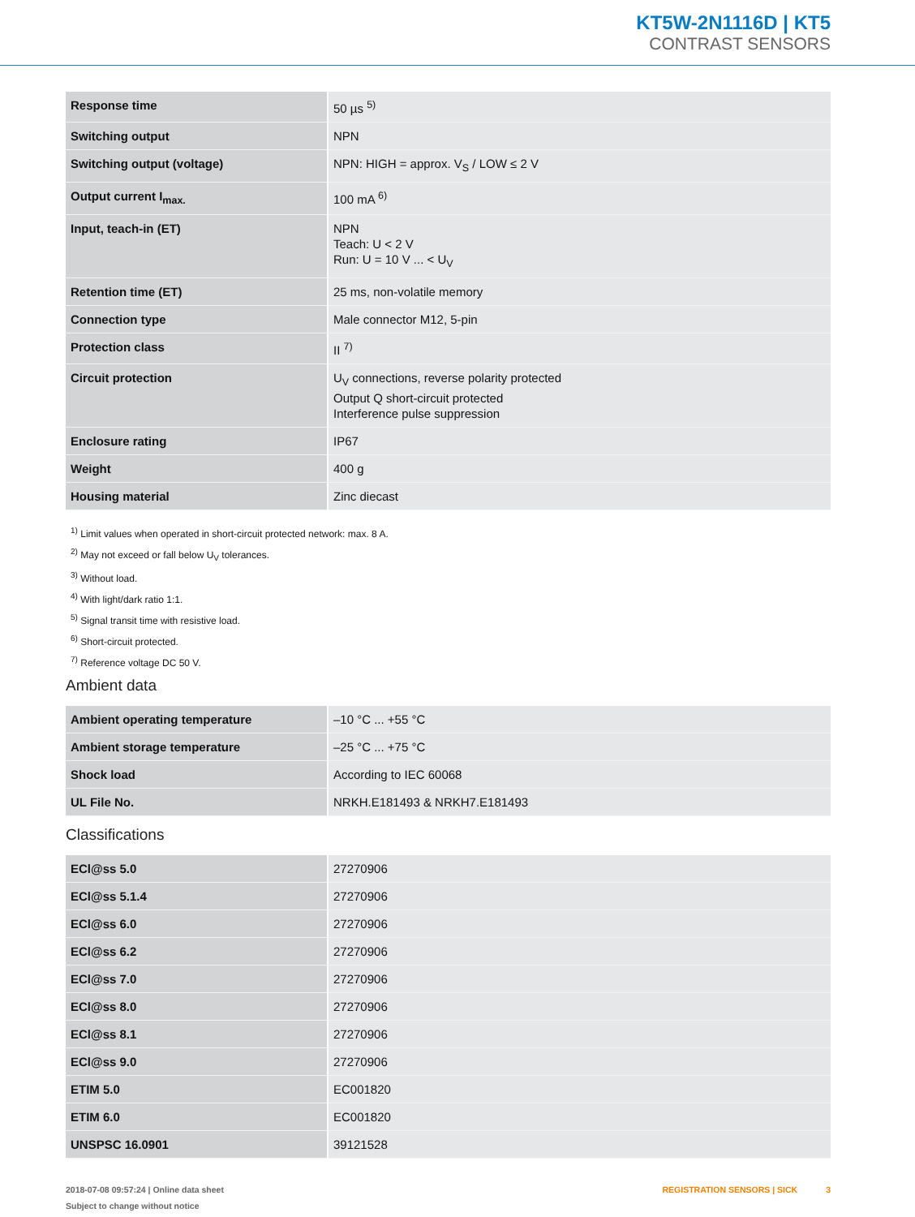KT5W-2N1116D | KT5
CONTRAST SENSORS
| Response time | 50 µs <sup>5)</sup> |
| Switching output | NPN |
| Switching output (voltage) | NPN: HIGH = approx. V<sub>S</sub> / LOW ≤ 2 V |
| Output current I<sub>max.</sub> | 100 mA <sup>6)</sup> |
| Input, teach-in (ET) | NPN Teach: U < 2 V Run: U = 10 V ... < U<sub>V</sub> |
| Retention time (ET) | 25 ms, non-volatile memory |
| Connection type | Male connector M12, 5-pin |
| Protection class | II <sup>7)</sup> |
| Circuit protection | U<sub>V</sub> connections, reverse polarity protected Output Q short-circuit protected Interference pulse suppression |
| Enclosure rating | IP67 |
| Weight | 400 g |
| Housing material | Zinc diecast |
<sup>1)</sup> Limit values when operated in short-circuit protected network: max. 8 A.
<sup>2)</sup> May not exceed or fall below U<sub>V</sub> tolerances.
<sup>3)</sup> Without load.
<sup>4)</sup> With light/dark ratio 1:1.
<sup>5)</sup> Signal transit time with resistive load.
<sup>6)</sup> Short-circuit protected.
<sup>7)</sup> Reference voltage DC 50 V.
Ambient data
| Ambient operating temperature | –10 °C ... +55 °C |
| Ambient storage temperature | –25 °C ... +75 °C |
| Shock load | According to IEC 60068 |
| UL File No. | NRKH.E181493 & NRKH7.E181493 |
Classifications
| ECl@ss 5.0 | 27270906 |
| ECl@ss 5.1.4 | 27270906 |
| ECl@ss 6.0 | 27270906 |
| ECl@ss 6.2 | 27270906 |
| ECl@ss 7.0 | 27270906 |
| ECl@ss 8.0 | 27270906 |
| ECl@ss 8.1 | 27270906 |
| ECl@ss 9.0 | 27270906 |
| ETIM 5.0 | EC001820 |
| ETIM 6.0 | EC001820 |
| UNSPSC 16.0901 | 39121528 |
2018-07-08 09:57:24 | Online data sheet
Subject to change without notice
REGISTRATION SENSORS | SICK 3